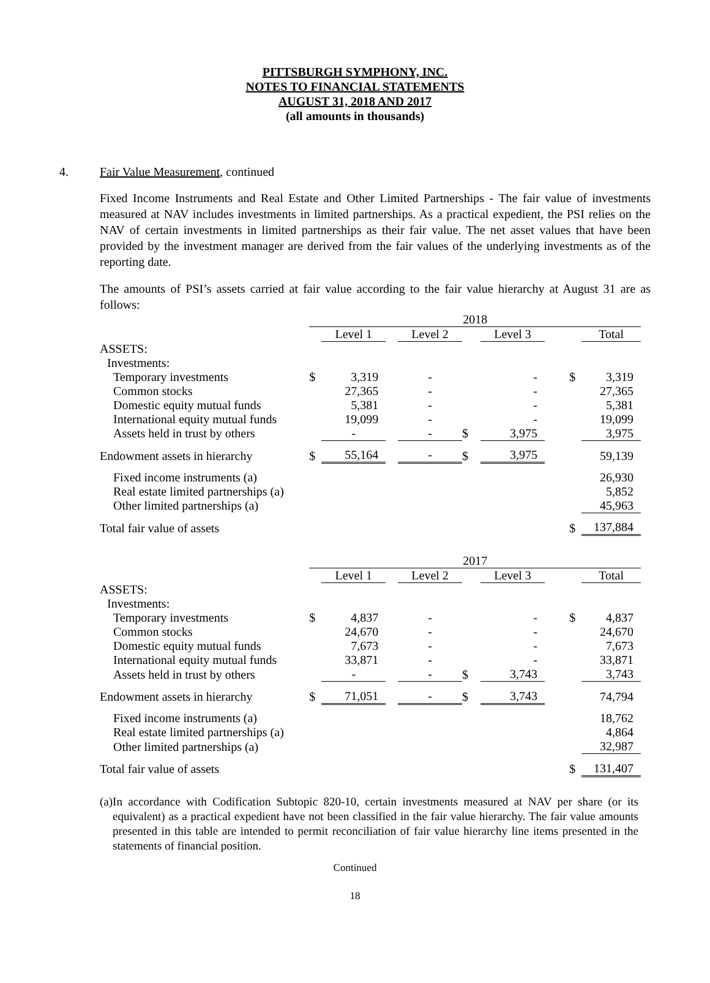PITTSBURGH SYMPHONY, INC.
NOTES TO FINANCIAL STATEMENTS
AUGUST 31, 2018 AND 2017
(all amounts in thousands)
4. Fair Value Measurement, continued
Fixed Income Instruments and Real Estate and Other Limited Partnerships - The fair value of investments measured at NAV includes investments in limited partnerships. As a practical expedient, the PSI relies on the NAV of certain investments in limited partnerships as their fair value. The net asset values that have been provided by the investment manager are derived from the fair values of the underlying investments as of the reporting date.
The amounts of PSI’s assets carried at fair value according to the fair value hierarchy at August 31 are as follows:
| | 2018 | | | | | | | | |
| | | Level 1 | | Level 2 | | Level 3 | | | Total |
| ASSETS: | | | | | | | | | |
| Investments: | | | | | | | | | |
| Temporary investments | $ | 3,319 | | - | | - | | $ | 3,319 |
| Common stocks | | 27,365 | | - | | - | | | 27,365 |
| Domestic equity mutual funds | | 5,381 | | - | | - | | | 5,381 |
| International equity mutual funds | | 19,099 | | - | | - | | | 19,099 |
| Assets held in trust by others | | - | | - | $ | 3,975 | | | 3,975 |
| Endowment assets in hierarchy | $ | 55,164 | | - | $ | 3,975 | | | 59,139 |
| Fixed income instruments (a) | | | | | | | | | 26,930 |
| Real estate limited partnerships (a) | | | | | | | | | 5,852 |
| Other limited partnerships (a) | | | | | | | | | 45,963 |
| Total fair value of assets | | | | | | | | $ | 137,884 |
| | 2017 | | | | | | | | |
| | | Level 1 | | Level 2 | | Level 3 | | | Total |
| ASSETS: | | | | | | | | | |
| Investments: | | | | | | | | | |
| Temporary investments | $ | 4,837 | | - | | - | | $ | 4,837 |
| Common stocks | | 24,670 | | - | | - | | | 24,670 |
| Domestic equity mutual funds | | 7,673 | | - | | - | | | 7,673 |
| International equity mutual funds | | 33,871 | | - | | - | | | 33,871 |
| Assets held in trust by others | | - | | - | $ | 3,743 | | | 3,743 |
| Endowment assets in hierarchy | $ | 71,051 | | - | $ | 3,743 | | | 74,794 |
| Fixed income instruments (a) | | | | | | | | | 18,762 |
| Real estate limited partnerships (a) | | | | | | | | | 4,864 |
| Other limited partnerships (a) | | | | | | | | | 32,987 |
| Total fair value of assets | | | | | | | | $ | 131,407 |
(a) In accordance with Codification Subtopic 820-10, certain investments measured at NAV per share (or its equivalent) as a practical expedient have not been classified in the fair value hierarchy. The fair value amounts presented in this table are intended to permit reconciliation of fair value hierarchy line items presented in the statements of financial position.
Continued
18